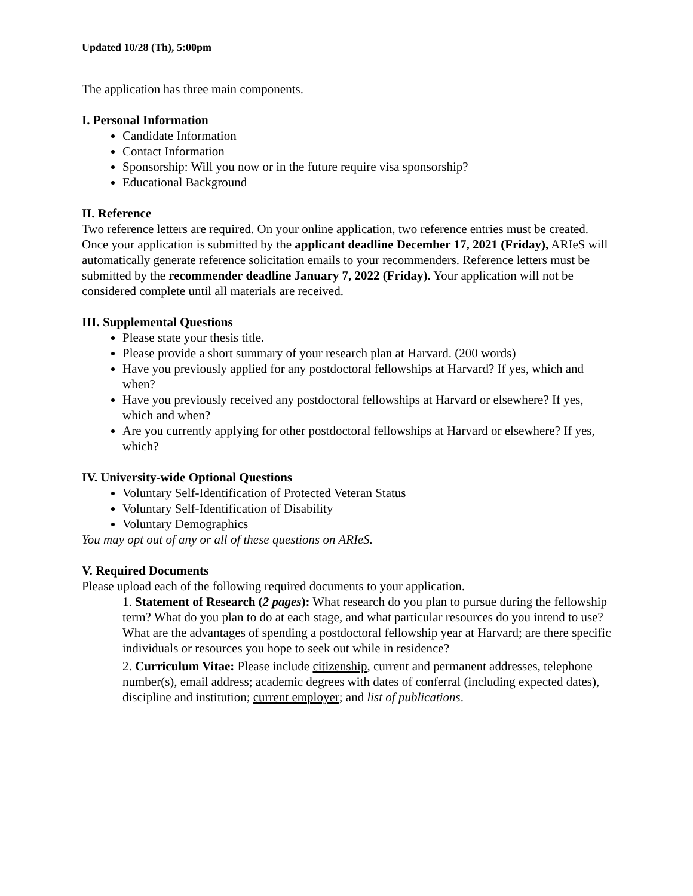Updated 10/28 (Th), 5:00pm
The application has three main components.
I. Personal Information
Candidate Information
Contact Information
Sponsorship: Will you now or in the future require visa sponsorship?
Educational Background
II. Reference
Two reference letters are required. On your online application, two reference entries must be created. Once your application is submitted by the applicant deadline December 17, 2021 (Friday), ARIeS will automatically generate reference solicitation emails to your recommenders. Reference letters must be submitted by the recommender deadline January 7, 2022 (Friday). Your application will not be considered complete until all materials are received.
III. Supplemental Questions
Please state your thesis title.
Please provide a short summary of your research plan at Harvard. (200 words)
Have you previously applied for any postdoctoral fellowships at Harvard? If yes, which and when?
Have you previously received any postdoctoral fellowships at Harvard or elsewhere? If yes, which and when?
Are you currently applying for other postdoctoral fellowships at Harvard or elsewhere? If yes, which?
IV. University-wide Optional Questions
Voluntary Self-Identification of Protected Veteran Status
Voluntary Self-Identification of Disability
Voluntary Demographics
You may opt out of any or all of these questions on ARIeS.
V. Required Documents
Please upload each of the following required documents to your application.
1. Statement of Research (2 pages): What research do you plan to pursue during the fellowship term? What do you plan to do at each stage, and what particular resources do you intend to use? What are the advantages of spending a postdoctoral fellowship year at Harvard; are there specific individuals or resources you hope to seek out while in residence?
2. Curriculum Vitae: Please include citizenship, current and permanent addresses, telephone number(s), email address; academic degrees with dates of conferral (including expected dates), discipline and institution; current employer; and list of publications.